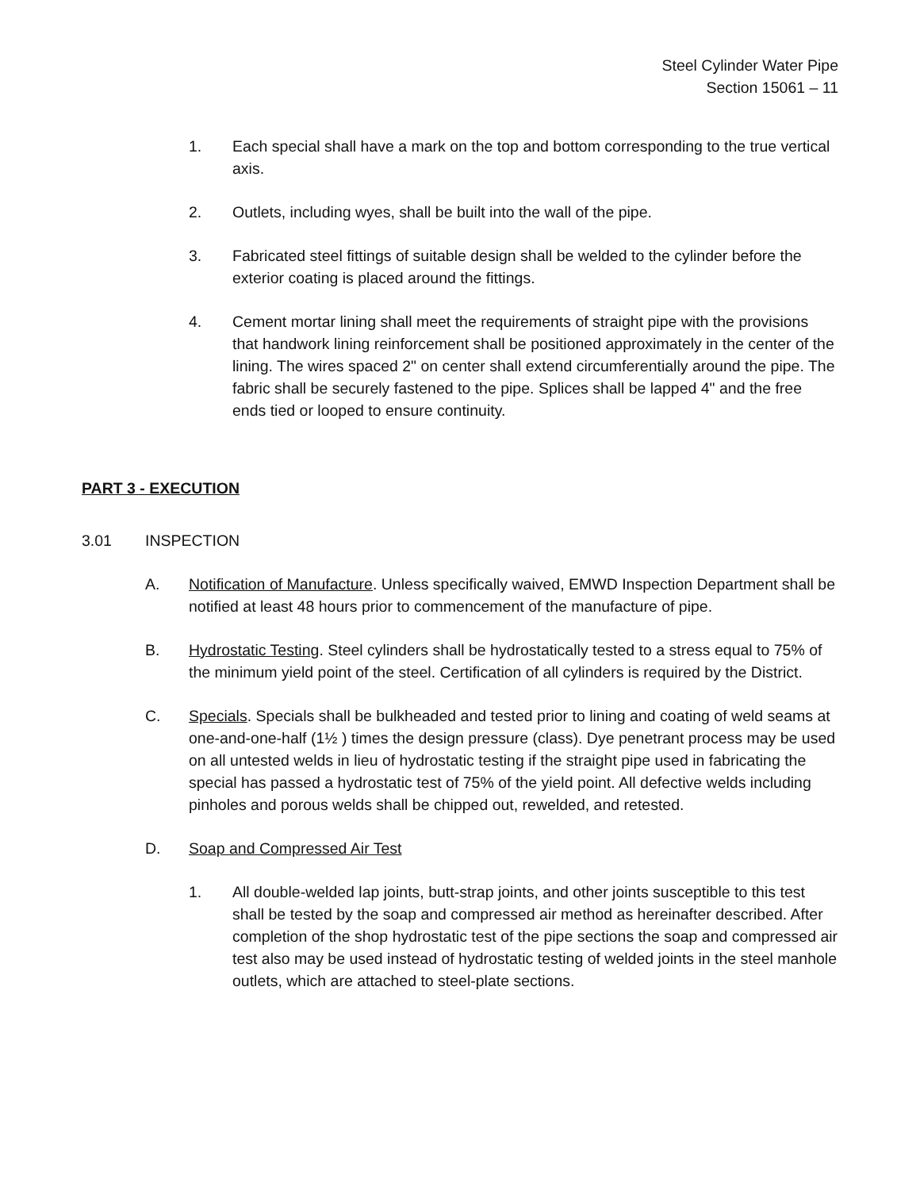Steel Cylinder Water Pipe
Section 15061 – 11
1. Each special shall have a mark on the top and bottom corresponding to the true vertical axis.
2. Outlets, including wyes, shall be built into the wall of the pipe.
3. Fabricated steel fittings of suitable design shall be welded to the cylinder before the exterior coating is placed around the fittings.
4. Cement mortar lining shall meet the requirements of straight pipe with the provisions that handwork lining reinforcement shall be positioned approximately in the center of the lining. The wires spaced 2" on center shall extend circumferentially around the pipe. The fabric shall be securely fastened to the pipe. Splices shall be lapped 4" and the free ends tied or looped to ensure continuity.
PART 3 - EXECUTION
3.01 INSPECTION
A. Notification of Manufacture. Unless specifically waived, EMWD Inspection Department shall be notified at least 48 hours prior to commencement of the manufacture of pipe.
B. Hydrostatic Testing. Steel cylinders shall be hydrostatically tested to a stress equal to 75% of the minimum yield point of the steel. Certification of all cylinders is required by the District.
C. Specials. Specials shall be bulkheaded and tested prior to lining and coating of weld seams at one-and-one-half (1½ ) times the design pressure (class). Dye penetrant process may be used on all untested welds in lieu of hydrostatic testing if the straight pipe used in fabricating the special has passed a hydrostatic test of 75% of the yield point. All defective welds including pinholes and porous welds shall be chipped out, rewelded, and retested.
D. Soap and Compressed Air Test
1. All double-welded lap joints, butt-strap joints, and other joints susceptible to this test shall be tested by the soap and compressed air method as hereinafter described. After completion of the shop hydrostatic test of the pipe sections the soap and compressed air test also may be used instead of hydrostatic testing of welded joints in the steel manhole outlets, which are attached to steel-plate sections.